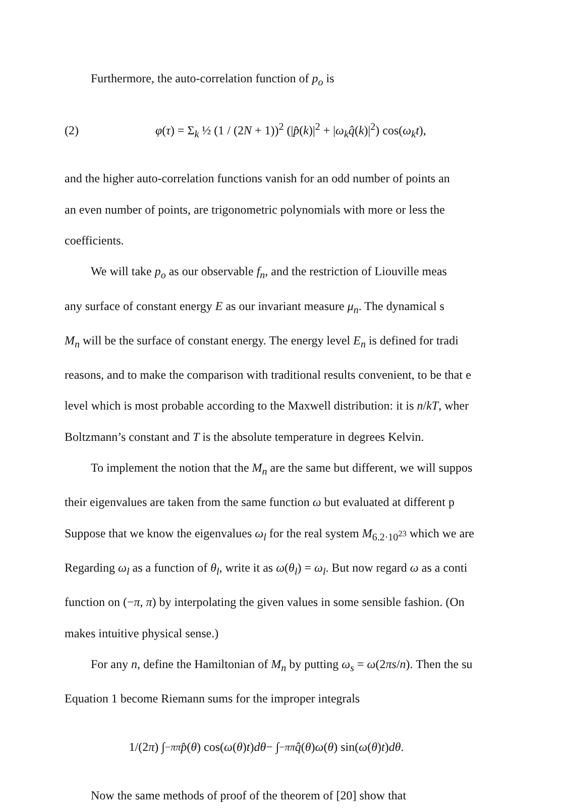Furthermore, the auto-correlation function of p<sub>o</sub> is
(2) φ(τ) = Σ<sub>k</sub> ½ (1 / (2N + 1))<sup>2</sup> (|p̂(k)|<sup>2</sup> + |ω<sub>k</sub> q̂(k)|<sup>2</sup>) cos(ω<sub>k</sub>t),
and the higher auto-correlation functions vanish for an odd number of points an
an even number of points, are trigonometric polynomials with more or less the
coefficients.
We will take p<sub>o</sub> as our observable f<sub>n</sub>, and the restriction of Liouville meas
any surface of constant energy E as our invariant measure μ<sub>n</sub>. The dynamical s
M<sub>n</sub> will be the surface of constant energy. The energy level E<sub>n</sub> is defined for tradi
reasons, and to make the comparison with traditional results convenient, to be that e
level which is most probable according to the Maxwell distribution: it is n/kT, wher
Boltzmann’s constant and T is the absolute temperature in degrees Kelvin.
To implement the notion that the M<sub>n</sub> are the same but different, we will suppos
their eigenvalues are taken from the same function ω but evaluated at different p
Suppose that we know the eigenvalues ω<sub>l</sub> for the real system M<sub>6.2·10<sup>23</sup></sub> which we are
Regarding ω<sub>l</sub> as a function of θ<sub>l</sub>, write it as ω(θ<sub>l</sub>) = ω<sub>l</sub>. But now regard ω as a conti
function on (−π, π) by interpolating the given values in some sensible fashion. (On
makes intuitive physical sense.)
For any n, define the Hamiltonian of M<sub>n</sub> by putting ω<sub>s</sub> = ω(2πs/n). Then the su
Equation 1 become Riemann sums for the improper integrals
1/(2 π) ∫<sub>−π</sub><sup>π</sup> p̂ (θ) cos(ω (θ) t) dθ − ∫<sub>−π</sub><sup>π</sup> q̂ (θ) ω (θ) sin(ω (θ) t) dθ.
Now the same methods of proof of the theorem of [20] show that